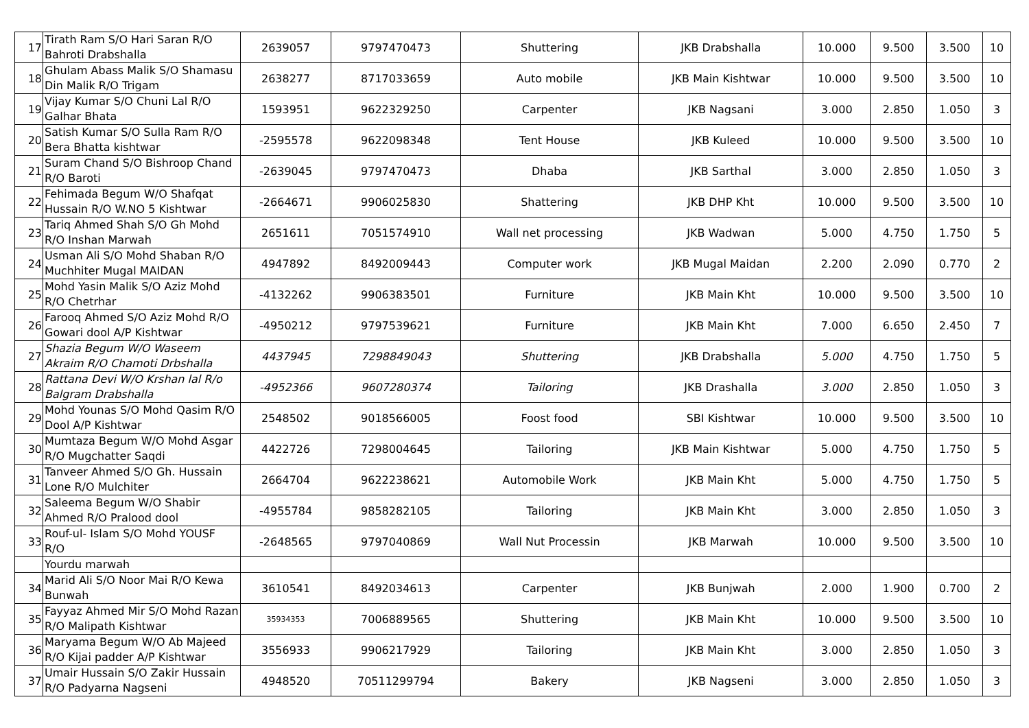| 17 | Tirath Ram S/O Hari Saran R/O Bahroti Drabshalla | 2639057 | 9797470473 | Shuttering | JKB Drabshalla | 10.000 | 9.500 | 3.500 | 10 |
| 18 | Ghulam Abass Malik S/O Shamasu Din Malik R/O Trigam | 2638277 | 8717033659 | Auto mobile | JKB Main Kishtwar | 10.000 | 9.500 | 3.500 | 10 |
| 19 | Vijay Kumar S/O Chuni Lal R/O Galhar Bhata | 1593951 | 9622329250 | Carpenter | JKB Nagsani | 3.000 | 2.850 | 1.050 | 3 |
| 20 | Satish Kumar S/O Sulla Ram R/O Bera Bhatta kishtwar | -2595578 | 9622098348 | Tent House | JKB Kuleed | 10.000 | 9.500 | 3.500 | 10 |
| 21 | Suram Chand S/O Bishroop Chand R/O Baroti | -2639045 | 9797470473 | Dhaba | JKB Sarthal | 3.000 | 2.850 | 1.050 | 3 |
| 22 | Fehimada Begum W/O Shafqat Hussain R/O W.NO 5 Kishtwar | -2664671 | 9906025830 | Shattering | JKB DHP Kht | 10.000 | 9.500 | 3.500 | 10 |
| 23 | Tariq Ahmed Shah S/O Gh Mohd R/O Inshan Marwah | 2651611 | 7051574910 | Wall net processing | JKB Wadwan | 5.000 | 4.750 | 1.750 | 5 |
| 24 | Usman Ali S/O Mohd Shaban R/O Muchhiter Mugal MAIDAN | 4947892 | 8492009443 | Computer work | JKB Mugal Maidan | 2.200 | 2.090 | 0.770 | 2 |
| 25 | Mohd Yasin Malik S/O Aziz Mohd R/O Chetrhar | -4132262 | 9906383501 | Furniture | JKB Main Kht | 10.000 | 9.500 | 3.500 | 10 |
| 26 | Farooq Ahmed S/O Aziz Mohd R/O Gowari dool A/P Kishtwar | -4950212 | 9797539621 | Furniture | JKB Main Kht | 7.000 | 6.650 | 2.450 | 7 |
| 27 | Shazia Begum W/O Waseem Akraim R/O Chamoti Drbshalla | 4437945 | 7298849043 | Shuttering | JKB Drabshalla | 5.000 | 4.750 | 1.750 | 5 |
| 28 | Rattana Devi W/O Krshan lal R/o Balgram Drabshalla | -4952366 | 9607280374 | Tailoring | JKB Drashalla | 3.000 | 2.850 | 1.050 | 3 |
| 29 | Mohd Younas S/O Mohd Qasim R/O Dool A/P Kishtwar | 2548502 | 9018566005 | Foost food | SBI Kishtwar | 10.000 | 9.500 | 3.500 | 10 |
| 30 | Mumtaza Begum W/O Mohd Asgar R/O Mugchatter Saqdi | 4422726 | 7298004645 | Tailoring | JKB Main Kishtwar | 5.000 | 4.750 | 1.750 | 5 |
| 31 | Tanveer Ahmed S/O Gh. Hussain Lone R/O Mulchiter | 2664704 | 9622238621 | Automobile Work | JKB Main Kht | 5.000 | 4.750 | 1.750 | 5 |
| 32 | Saleema Begum W/O Shabir Ahmed R/O Pralood dool | -4955784 | 9858282105 | Tailoring | JKB Main Kht | 3.000 | 2.850 | 1.050 | 3 |
| 33 | Rouf-ul- Islam S/O Mohd YOUSF R/O | -2648565 | 9797040869 | Wall Nut Processin | JKB Marwah | 10.000 | 9.500 | 3.500 | 10 |
| | Yourdu marwah | | | | | | | | |
| 34 | Marid Ali S/O Noor Mai R/O Kewa Bunwah | 3610541 | 8492034613 | Carpenter | JKB Bunjwah | 2.000 | 1.900 | 0.700 | 2 |
| 35 | Fayyaz Ahmed Mir S/O Mohd Razan R/O Malipath Kishtwar | 35934353 | 7006889565 | Shuttering | JKB Main Kht | 10.000 | 9.500 | 3.500 | 10 |
| 36 | Maryama Begum W/O Ab Majeed R/O Kijai padder A/P Kishtwar | 3556933 | 9906217929 | Tailoring | JKB Main Kht | 3.000 | 2.850 | 1.050 | 3 |
| 37 | Umair Hussain S/O Zakir Hussain R/O Padyarna Nagseni | 4948520 | 70511299794 | Bakery | JKB Nagseni | 3.000 | 2.850 | 1.050 | 3 |